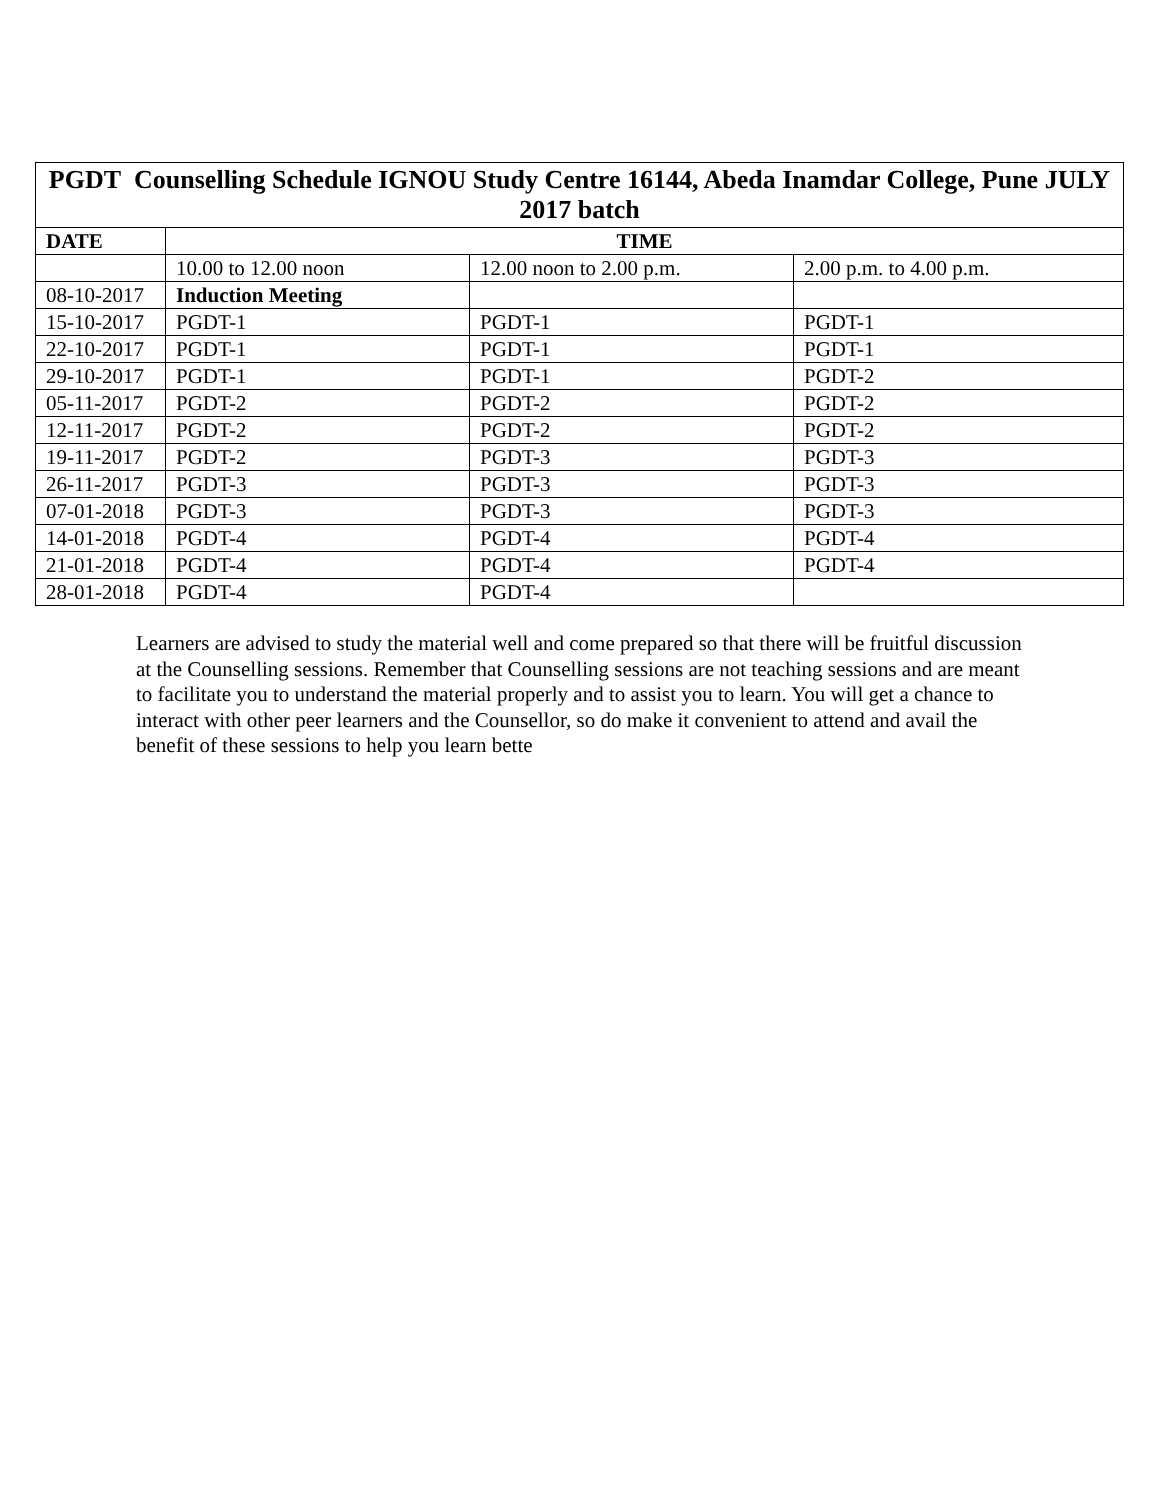| PGDT Counselling Schedule IGNOU Study Centre 16144, Abeda Inamdar College, Pune JULY 2017 batch | | | |
| --- | --- | --- | --- |
| DATE | TIME | | |
| | 10.00 to 12.00 noon | 12.00 noon to 2.00 p.m. | 2.00 p.m. to 4.00 p.m. |
| 08-10-2017 | Induction Meeting | | |
| 15-10-2017 | PGDT-1 | PGDT-1 | PGDT-1 |
| 22-10-2017 | PGDT-1 | PGDT-1 | PGDT-1 |
| 29-10-2017 | PGDT-1 | PGDT-1 | PGDT-2 |
| 05-11-2017 | PGDT-2 | PGDT-2 | PGDT-2 |
| 12-11-2017 | PGDT-2 | PGDT-2 | PGDT-2 |
| 19-11-2017 | PGDT-2 | PGDT-3 | PGDT-3 |
| 26-11-2017 | PGDT-3 | PGDT-3 | PGDT-3 |
| 07-01-2018 | PGDT-3 | PGDT-3 | PGDT-3 |
| 14-01-2018 | PGDT-4 | PGDT-4 | PGDT-4 |
| 21-01-2018 | PGDT-4 | PGDT-4 | PGDT-4 |
| 28-01-2018 | PGDT-4 | PGDT-4 | |
Learners are advised to study the material well and come prepared so that there will be fruitful discussion at the Counselling sessions. Remember that Counselling sessions are not teaching sessions and are meant to facilitate you to understand the material properly and to assist you to learn. You will get a chance to interact with other peer learners and the Counsellor, so do make it convenient to attend and avail the benefit of these sessions to help you learn bette